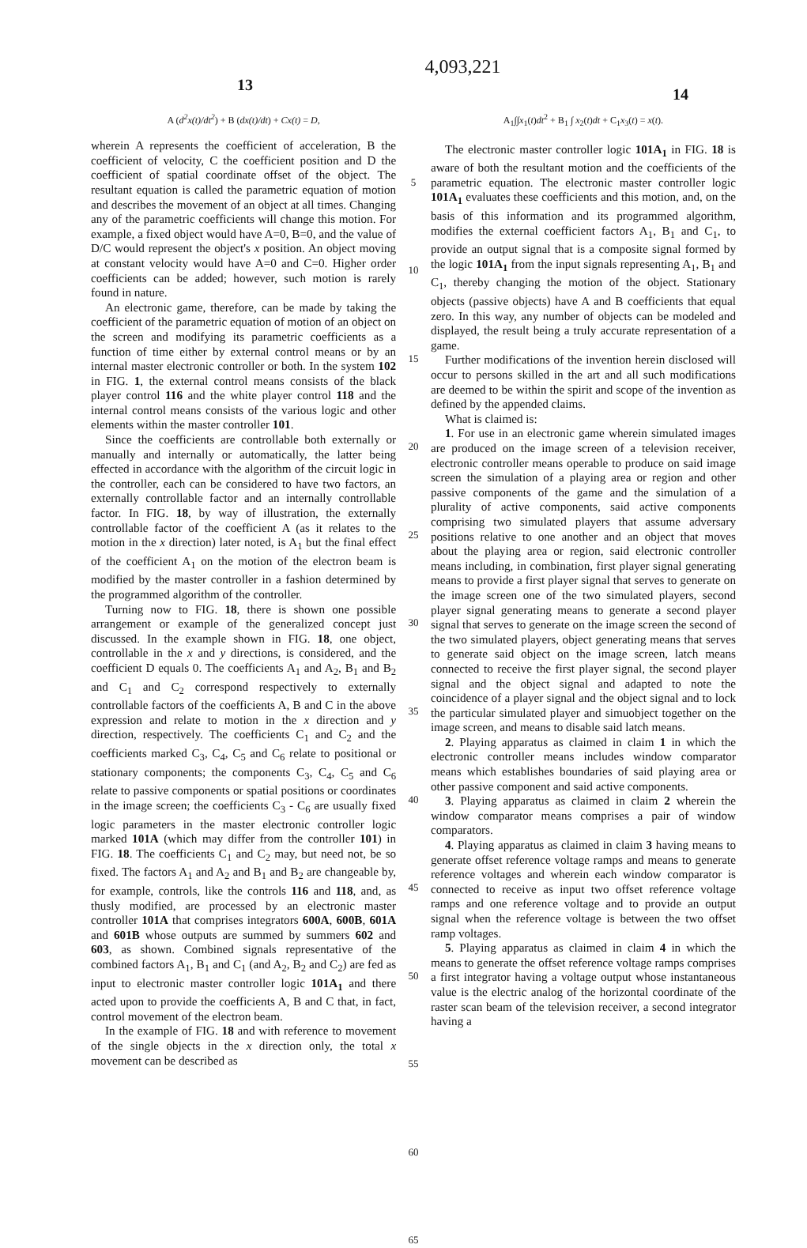13 4,093,221 14
A (d<sup>2</sup>x(t)/dt<sup>2</sup>) + B (dx(t)/dt) + Cx(t) = D,
wherein A represents the coefficient of acceleration, B the coefficient of velocity, C the coefficient position and D the coefficient of spatial coordinate offset of the object. The resultant equation is called the parametric equation of motion and describes the movement of an object at all times. Changing any of the parametric coefficients will change this motion. For example, a fixed object would have A=0, B=0, and the value of D/C would represent the object's x position. An object moving at constant velocity would have A=0 and C=0. Higher order coefficients can be added; however, such motion is rarely found in nature.
An electronic game, therefore, can be made by taking the coefficient of the parametric equation of motion of an object on the screen and modifying its parametric coefficients as a function of time either by external control means or by an internal master electronic controller or both. In the system 102 in FIG. 1, the external control means consists of the black player control 116 and the white player control 118 and the internal control means consists of the various logic and other elements within the master controller 101.
Since the coefficients are controllable both externally or manually and internally or automatically, the latter being effected in accordance with the algorithm of the circuit logic in the controller, each can be considered to have two factors, an externally controllable factor and an internally controllable factor. In FIG. 18, by way of illustration, the externally controllable factor of the coefficient A (as it relates to the motion in the x direction) later noted, is A<sub>1</sub> but the final effect of the coefficient A<sub>1</sub> on the motion of the electron beam is modified by the master controller in a fashion determined by the programmed algorithm of the controller.
Turning now to FIG. 18, there is shown one possible arrangement or example of the generalized concept just discussed. In the example shown in FIG. 18, one object, controllable in the x and y directions, is considered, and the coefficient D equals 0. The coefficients A<sub>1</sub> and A<sub>2</sub>, B<sub>1</sub> and B<sub>2</sub> and C<sub>1</sub> and C<sub>2</sub> correspond respectively to externally controllable factors of the coefficients A, B and C in the above expression and relate to motion in the x direction and y direction, respectively. The coefficients C<sub>1</sub> and C<sub>2</sub> and the coefficients marked C<sub>3</sub>, C<sub>4</sub>, C<sub>5</sub> and C<sub>6</sub> relate to positional or stationary components; the components C<sub>3</sub>, C<sub>4</sub>, C<sub>5</sub> and C<sub>6</sub> relate to passive components or spatial positions or coordinates in the image screen; the coefficients C<sub>3</sub> - C<sub>6</sub> are usually fixed logic parameters in the master electronic controller logic marked 101A (which may differ from the controller 101) in FIG. 18. The coefficients C<sub>1</sub> and C<sub>2</sub> may, but need not, be so fixed. The factors A<sub>1</sub> and A<sub>2</sub> and B<sub>1</sub> and B<sub>2</sub> are changeable by, for example, controls, like the controls 116 and 118, and, as thusly modified, are processed by an electronic master controller 101A that comprises integrators 600A, 600B, 601A and 601B whose outputs are summed by summers 602 and 603, as shown. Combined signals representative of the combined factors A<sub>1</sub>, B<sub>1</sub> and C<sub>1</sub> (and A<sub>2</sub>, B<sub>2</sub> and C<sub>2</sub>) are fed as input to electronic master controller logic 101A<sub>1</sub> and there acted upon to provide the coefficients A, B and C that, in fact, control movement of the electron beam.
In the example of FIG. 18 and with reference to movement of the single objects in the x direction only, the total x movement can be described as
5
10
15
20
25
30
35
40
45
50
55
60
65
A<sub>1</sub>∫∫x<sub>1</sub>(t)dt<sup>2</sup> + B<sub>1</sub> ∫ x<sub>2</sub>(t)dt + C<sub>1</sub>x<sub>3</sub>(t) = x(t).
The electronic master controller logic 101A<sub>1</sub> in FIG. 18 is aware of both the resultant motion and the coefficients of the parametric equation. The electronic master controller logic 101A<sub>1</sub> evaluates these coefficients and this motion, and, on the basis of this information and its programmed algorithm, modifies the external coefficient factors A<sub>1</sub>, B<sub>1</sub> and C<sub>1</sub>, to provide an output signal that is a composite signal formed by the logic 101A<sub>1</sub> from the input signals representing A<sub>1</sub>, B<sub>1</sub> and C<sub>1</sub>, thereby changing the motion of the object. Stationary objects (passive objects) have A and B coefficients that equal zero. In this way, any number of objects can be modeled and displayed, the result being a truly accurate representation of a game.
Further modifications of the invention herein disclosed will occur to persons skilled in the art and all such modifications are deemed to be within the spirit and scope of the invention as defined by the appended claims.
What is claimed is:
1. For use in an electronic game wherein simulated images are produced on the image screen of a television receiver, electronic controller means operable to produce on said image screen the simulation of a playing area or region and other passive components of the game and the simulation of a plurality of active components, said active components comprising two simulated players that assume adversary positions relative to one another and an object that moves about the playing area or region, said electronic controller means including, in combination, first player signal generating means to provide a first player signal that serves to generate on the image screen one of the two simulated players, second player signal generating means to generate a second player signal that serves to generate on the image screen the second of the two simulated players, object generating means that serves to generate said object on the image screen, latch means connected to receive the first player signal, the second player signal and the object signal and adapted to note the coincidence of a player signal and the object signal and to lock the particular simulated player and simuobject together on the image screen, and means to disable said latch means.
2. Playing apparatus as claimed in claim 1 in which the electronic controller means includes window comparator means which establishes boundaries of said playing area or other passive component and said active components.
3. Playing apparatus as claimed in claim 2 wherein the window comparator means comprises a pair of window comparators.
4. Playing apparatus as claimed in claim 3 having means to generate offset reference voltage ramps and means to generate reference voltages and wherein each window comparator is connected to receive as input two offset reference voltage ramps and one reference voltage and to provide an output signal when the reference voltage is between the two offset ramp voltages.
5. Playing apparatus as claimed in claim 4 in which the means to generate the offset reference voltage ramps comprises a first integrator having a voltage output whose instantaneous value is the electric analog of the horizontal coordinate of the raster scan beam of the television receiver, a second integrator having a